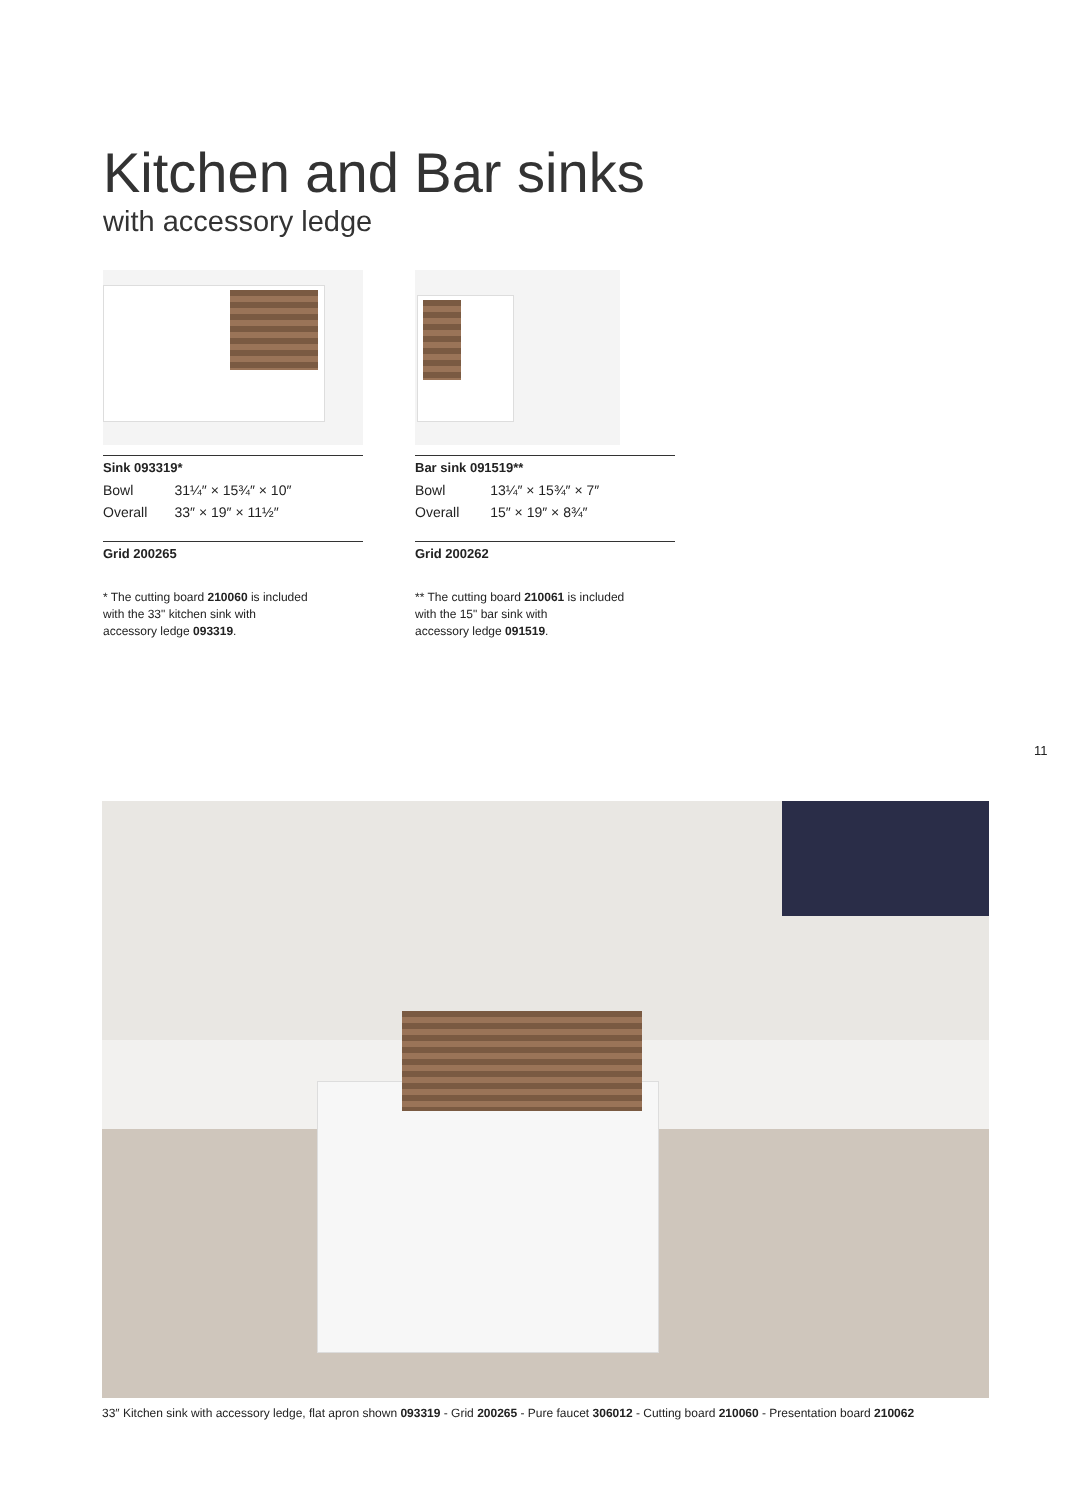Kitchen and Bar sinks
with accessory ledge
| Sink 093319* | |
| --- | --- |
| Bowl | 31¼″ × 15¾″ × 10″ |
| Overall | 33″ × 19″ × 11½″ |
| Grid 200265 | |
* The cutting board 210060 is included
with the 33" kitchen sink with
accessory ledge 093319.
| Bar sink 091519** | |
| --- | --- |
| Bowl | 13¼″ × 15¾″ × 7″ |
| Overall | 15″ × 19″ × 8¾″ |
| Grid 200262 | |
** The cutting board 210061 is included
with the 15" bar sink with
accessory ledge 091519.
11
33″ Kitchen sink with accessory ledge, flat apron shown 093319 - Grid 200265 - Pure faucet 306012 - Cutting board 210060 - Presentation board 210062